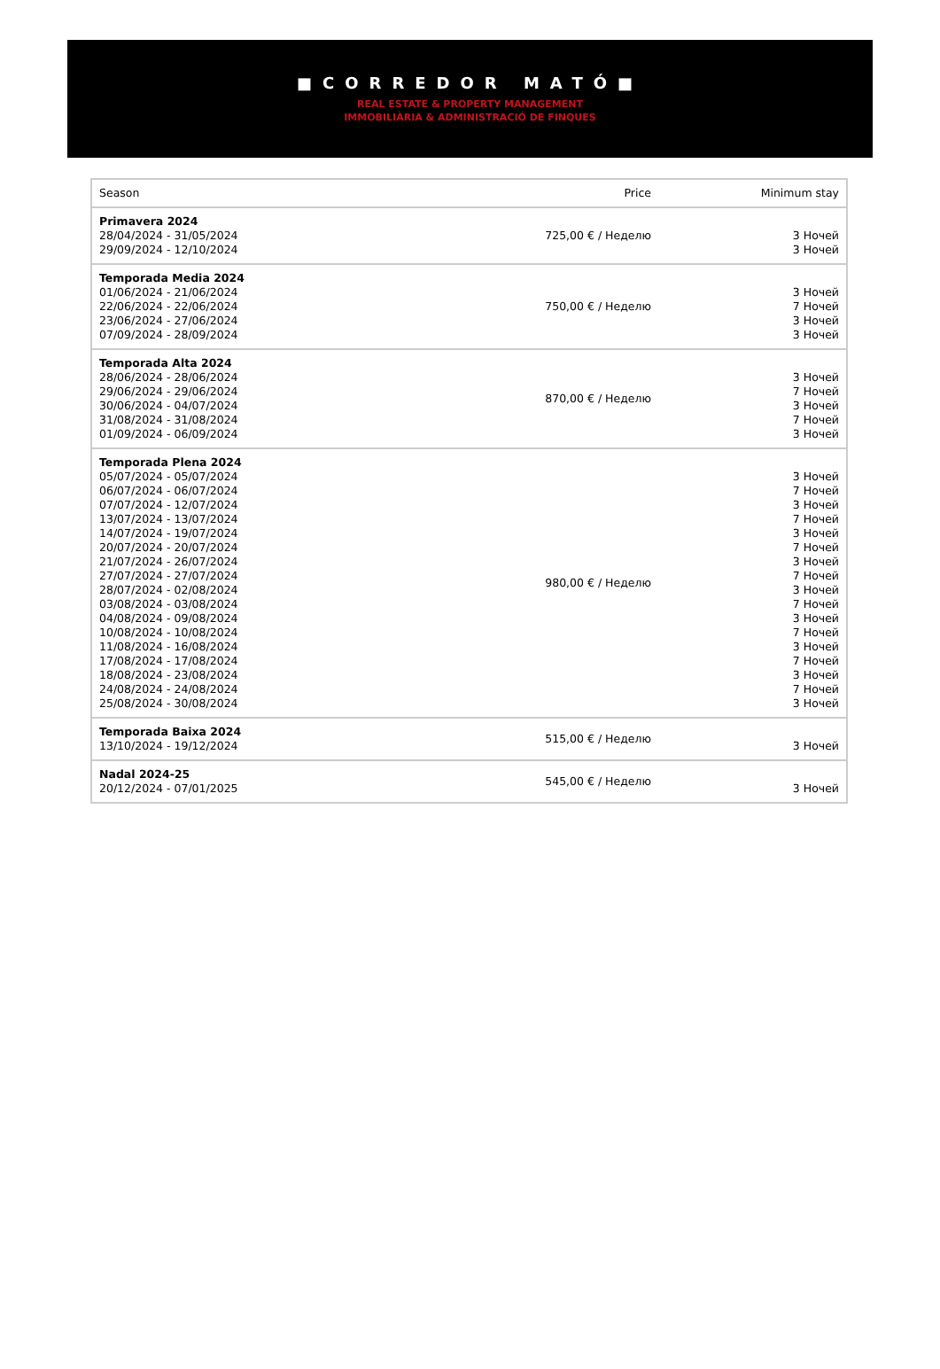■CORREDOR MATÓ■
REAL ESTATE & PROPERTY MANAGEMENT
IMMOBILIÀRIA & ADMINISTRACIÓ DE FINQUES
| Season | Price | Minimum stay |
| --- | --- | --- |
| Primavera 2024 28/04/2024 - 31/05/2024 29/09/2024 - 12/10/2024 | 725,00 € / Неделю | 3 Ночей 3 Ночей |
| Temporada Media 2024 01/06/2024 - 21/06/2024 22/06/2024 - 22/06/2024 23/06/2024 - 27/06/2024 07/09/2024 - 28/09/2024 | 750,00 € / Неделю | 3 Ночей 7 Ночей 3 Ночей 3 Ночей |
| Temporada Alta 2024 28/06/2024 - 28/06/2024 29/06/2024 - 29/06/2024 30/06/2024 - 04/07/2024 31/08/2024 - 31/08/2024 01/09/2024 - 06/09/2024 | 870,00 € / Неделю | 3 Ночей 7 Ночей 3 Ночей 7 Ночей 3 Ночей |
| Temporada Plena 2024 05/07/2024 - 05/07/2024 06/07/2024 - 06/07/2024 07/07/2024 - 12/07/2024 13/07/2024 - 13/07/2024 14/07/2024 - 19/07/2024 20/07/2024 - 20/07/2024 21/07/2024 - 26/07/2024 27/07/2024 - 27/07/2024 28/07/2024 - 02/08/2024 03/08/2024 - 03/08/2024 04/08/2024 - 09/08/2024 10/08/2024 - 10/08/2024 11/08/2024 - 16/08/2024 17/08/2024 - 17/08/2024 18/08/2024 - 23/08/2024 24/08/2024 - 24/08/2024 25/08/2024 - 30/08/2024 | 980,00 € / Неделю | 3 Ночей 7 Ночей 3 Ночей 7 Ночей 3 Ночей 7 Ночей 3 Ночей 7 Ночей 3 Ночей 7 Ночей 3 Ночей 7 Ночей 3 Ночей 7 Ночей 3 Ночей 7 Ночей 3 Ночей |
| Temporada Baixa 2024 13/10/2024 - 19/12/2024 | 515,00 € / Неделю | 3 Ночей |
| Nadal 2024-25 20/12/2024 - 07/01/2025 | 545,00 € / Неделю | 3 Ночей |